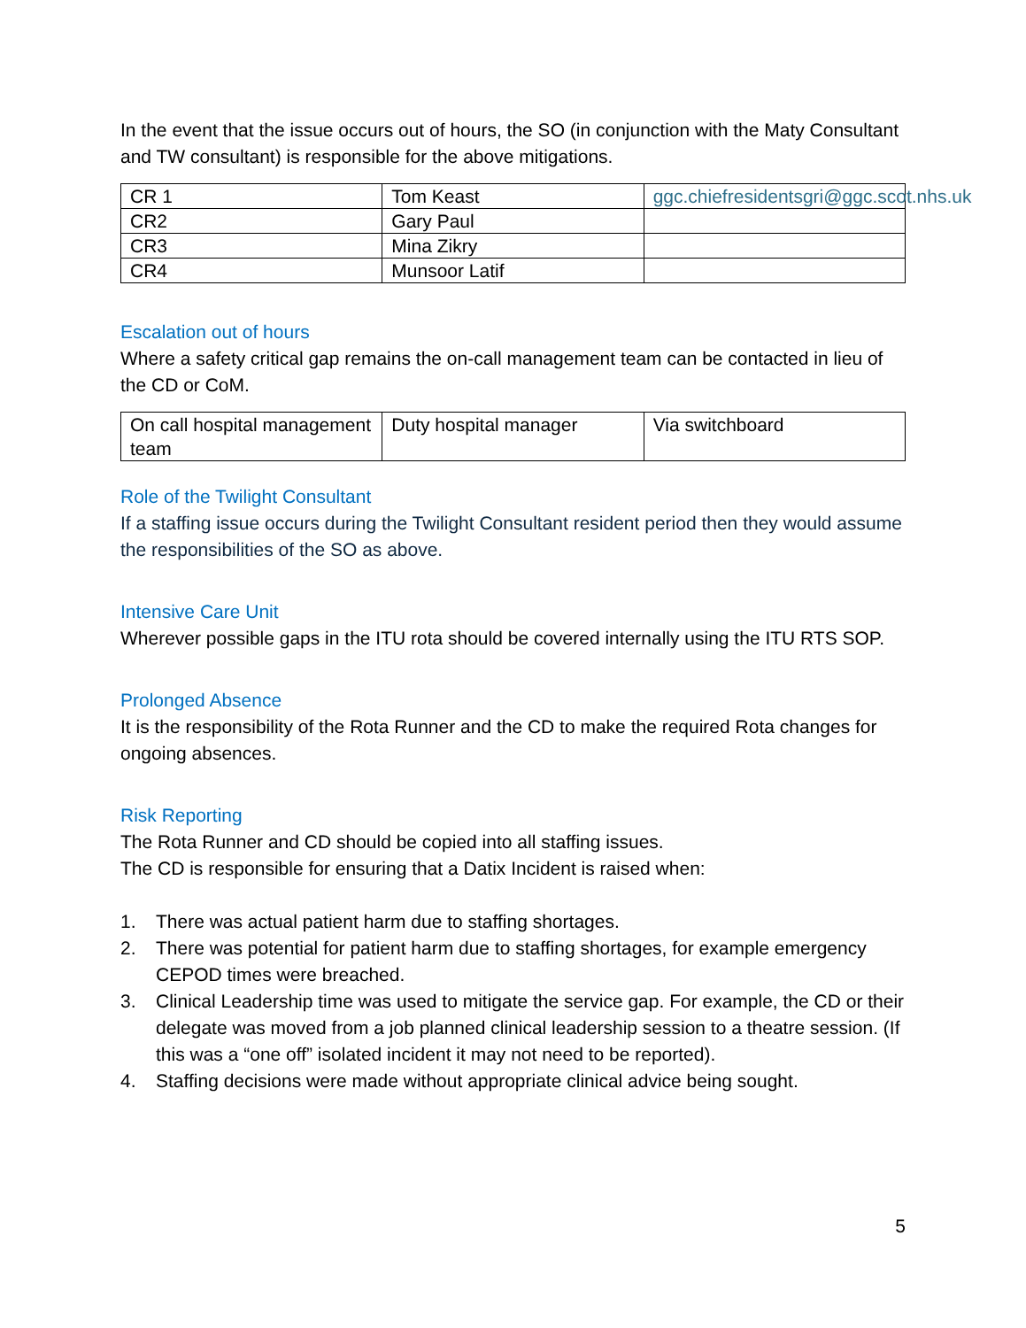In the event that the issue occurs out of hours, the SO (in conjunction with the Maty Consultant and TW consultant) is responsible for the above mitigations.
| CR 1 | Tom Keast | ggc.chiefresidentsgri@ggc.scot.nhs.uk |
| CR2 | Gary Paul | |
| CR3 | Mina Zikry | |
| CR4 | Munsoor Latif | |
Escalation out of hours
Where a safety critical gap remains the on-call management team can be contacted in lieu of the CD or CoM.
| On call hospital management team | Duty hospital manager | Via switchboard |
Role of the Twilight Consultant
If a staffing issue occurs during the Twilight Consultant resident period then they would assume the responsibilities of the SO as above.
Intensive Care Unit
Wherever possible gaps in the ITU rota should be covered internally using the ITU RTS SOP.
Prolonged Absence
It is the responsibility of the Rota Runner and the CD to make the required Rota changes for ongoing absences.
Risk Reporting
The Rota Runner and CD should be copied into all staffing issues.
The CD is responsible for ensuring that a Datix Incident is raised when:
1. There was actual patient harm due to staffing shortages.
2. There was potential for patient harm due to staffing shortages, for example emergency CEPOD times were breached.
3. Clinical Leadership time was used to mitigate the service gap. For example, the CD or their delegate was moved from a job planned clinical leadership session to a theatre session. (If this was a “one off” isolated incident it may not need to be reported).
4. Staffing decisions were made without appropriate clinical advice being sought.
5